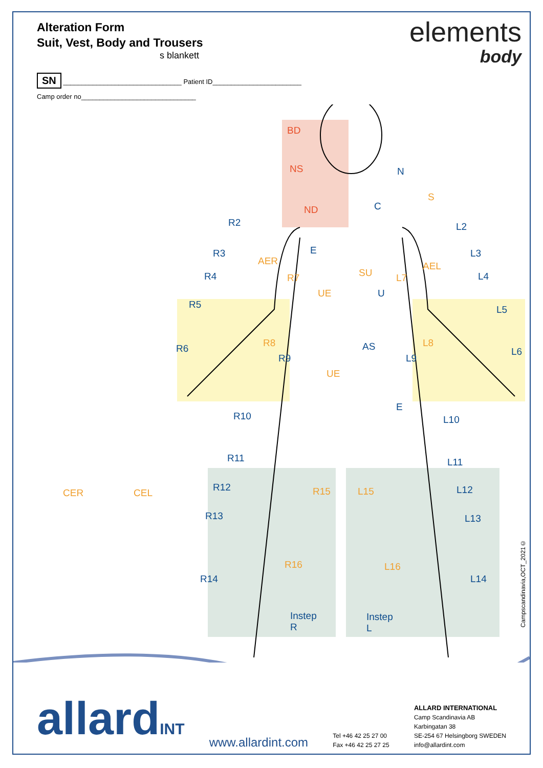Alteration Form
Suit, Vest, Body and Trousers
s blankett
elements
body
SN ________________________________ Patient ID________________________
Camp order no_______________________________
BD
NS
ND
N
S
C
R2 L2
R3 E L3
AER AEL
SU R4 R7 L7 L4
UE U
R5 L5
R8 L8 AS R6
R9 L9
L6
UE
E
R10 L10
R11 L11
CER CEL R12 R15 L15 L12
R13 L13
R16 L16
R14 L14
Instep
R
Instep
L
Campscandinavia,OCT_2021©
allardINT
www.allardint.com
Tel +46 42 25 27 00
Fax +46 42 25 27 25
ALLARD INTERNATIONAL
Camp Scandinavia AB
Karbingatan 38
SE-254 67 Helsingborg SWEDEN
info@allardint.com